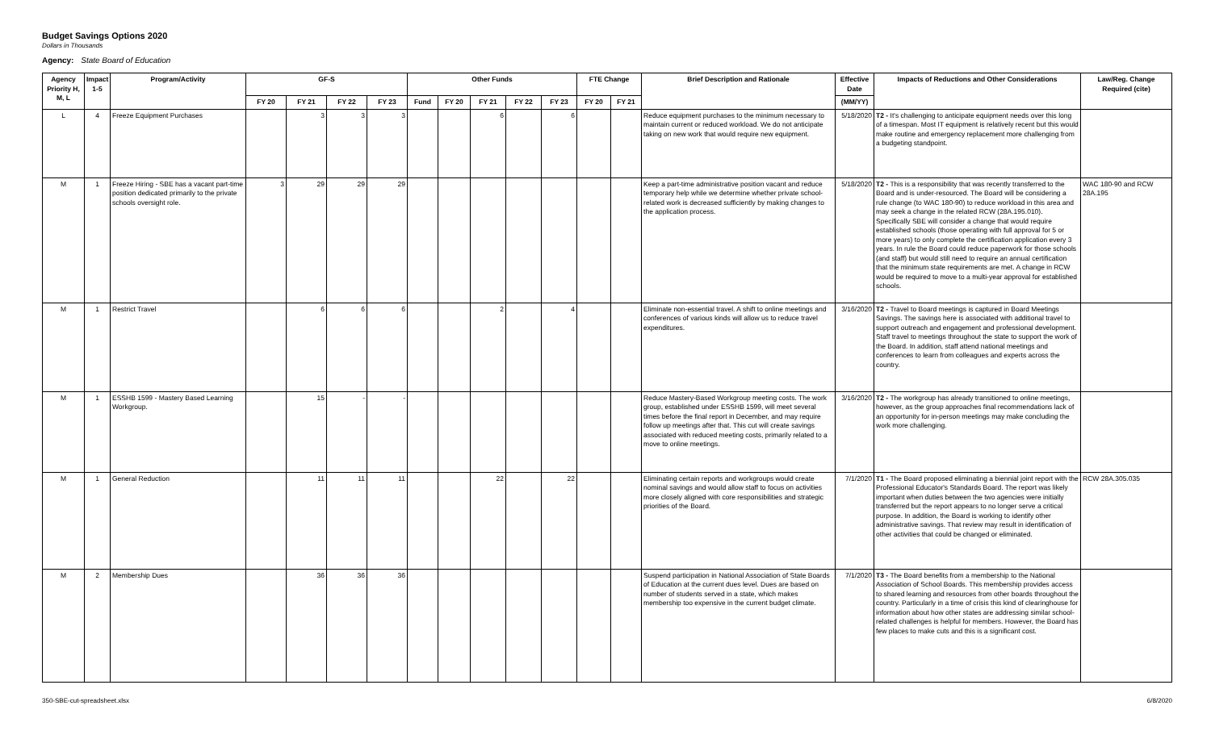Budget Savings Options 2020
Dollars in Thousands
Agency: State Board of Education
| Agency Priority H, M, L | Impact 1-5 | Program/Activity | GF-S | | | | Other Funds | | | | | FTE Change | | Brief Description and Rationale | Effective Date | Impacts of Reductions and Other Considerations | Law/Reg. Change Required (cite) |
| --- | --- | --- | --- | --- | --- | --- | --- | --- | --- | --- | --- | --- | --- | --- | --- | --- | --- |
| | | | FY 20 | FY 21 | FY 22 | FY 23 | Fund | FY 20 | FY 21 | FY 22 | FY 23 | FY 20 | FY 21 | | (MM/YY) | | |
| L | 4 | Freeze Equipment Purchases | | 3 | 3 | 3 | | | 6 | | 6 | | | Reduce equipment purchases to the minimum necessary to maintain current or reduced workload. We do not anticipate taking on new work that would require new equipment. | 5/18/2020 | T2 - It's challenging to anticipate equipment needs over this long of a timespan. Most IT equipment is relatively recent but this would make routine and emergency replacement more challenging from a budgeting standpoint. | |
| M | 1 | Freeze Hiring - SBE has a vacant part-time position dedicated primarily to the private schools oversight role. | 3 | 29 | 29 | 29 | | | | | | | | Keep a part-time administrative position vacant and reduce temporary help while we determine whether private school-related work is decreased sufficiently by making changes to the application process. | 5/18/2020 | T2 - This is a responsibility that was recently transferred to the Board and is under-resourced. The Board will be considering a rule change (to WAC 180-90) to reduce workload in this area and may seek a change in the related RCW (28A.195.010). Specifically SBE will consider a change that would require established schools (those operating with full approval for 5 or more years) to only complete the certification application every 3 years. In rule the Board could reduce paperwork for those schools (and staff) but would still need to require an annual certification that the minimum state requirements are met. A change in RCW would be required to move to a multi-year approval for established schools. | WAC 180-90 and RCW 28A.195 |
| M | 1 | Restrict Travel | | 6 | 6 | 6 | | | 2 | | 4 | | | Eliminate non-essential travel. A shift to online meetings and conferences of various kinds will allow us to reduce travel expenditures. | 3/16/2020 | T2 - Travel to Board meetings is captured in Board Meetings Savings. The savings here is associated with additional travel to support outreach and engagement and professional development. Staff travel to meetings throughout the state to support the work of the Board. In addition, staff attend national meetings and conferences to learn from colleagues and experts across the country. | |
| M | 1 | ESSHB 1599 - Mastery Based Learning Workgroup. | | 15 | - | - | | | | | | | | Reduce Mastery-Based Workgroup meeting costs. The work group, established under ESSHB 1599, will meet several times before the final report in December, and may require follow up meetings after that. This cut will create savings associated with reduced meeting costs, primarily related to a move to online meetings. | 3/16/2020 | T2 - The workgroup has already transitioned to online meetings, however, as the group approaches final recommendations lack of an opportunity for in-person meetings may make concluding the work more challenging. | |
| M | 1 | General Reduction | | 11 | 11 | 11 | | | 22 | | 22 | | | Eliminating certain reports and workgroups would create nominal savings and would allow staff to focus on activities more closely aligned with core responsibilities and strategic priorities of the Board. | 7/1/2020 | T1 - The Board proposed eliminating a biennial joint report with the Professional Educator's Standards Board. The report was likely important when duties between the two agencies were initially transferred but the report appears to no longer serve a critical purpose. In addition, the Board is working to identify other administrative savings. That review may result in identification of other activities that could be changed or eliminated. | RCW 28A.305.035 |
| M | 2 | Membership Dues | | 36 | 36 | 36 | | | | | | | | Suspend participation in National Association of State Boards of Education at the current dues level. Dues are based on number of students served in a state, which makes membership too expensive in the current budget climate. | 7/1/2020 | T3 - The Board benefits from a membership to the National Association of School Boards. This membership provides access to shared learning and resources from other boards throughout the country. Particularly in a time of crisis this kind of clearinghouse for information about how other states are addressing similar school-related challenges is helpful for members. However, the Board has few places to make cuts and this is a significant cost. | |
350-SBE-cut-spreadsheet.xlsx 6/8/2020